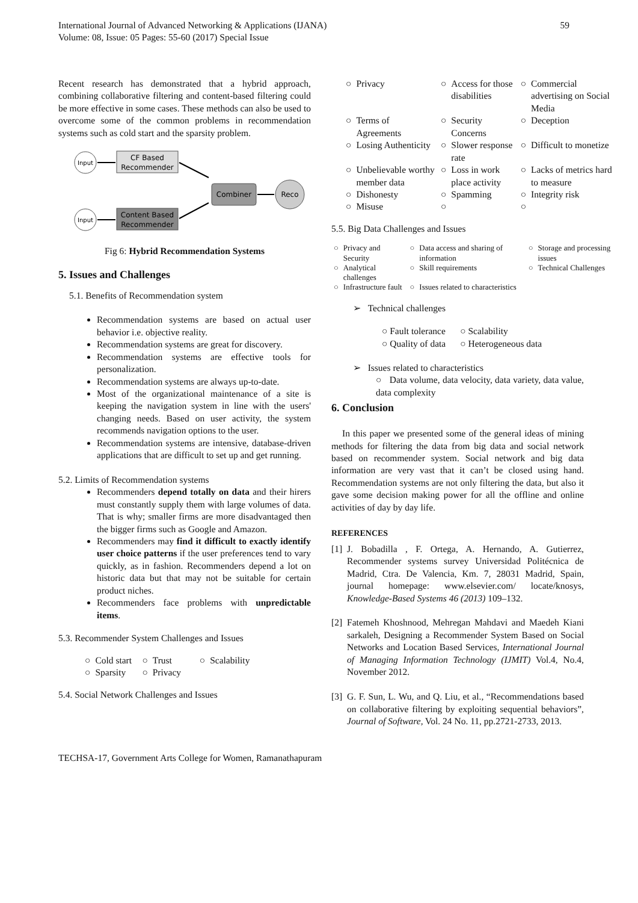International Journal of Advanced Networking & Applications (IJANA)
Volume: 08, Issue: 05 Pages: 55-60 (2017) Special Issue
59
Recent research has demonstrated that a hybrid approach, combining collaborative filtering and content-based filtering could be more effective in some cases. These methods can also be used to overcome some of the common problems in recommendation systems such as cold start and the sparsity problem.
Input
CF Based
Recommender
Combiner
Reco
Input
Content Based
Recommender
Fig 6: Hybrid Recommendation Systems
5. Issues and Challenges
5.1. Benefits of Recommendation system
Recommendation systems are based on actual user behavior i.e. objective reality.
Recommendation systems are great for discovery.
Recommendation systems are effective tools for personalization.
Recommendation systems are always up-to-date.
Most of the organizational maintenance of a site is keeping the navigation system in line with the users' changing needs. Based on user activity, the system recommends navigation options to the user.
Recommendation systems are intensive, database-driven applications that are difficult to set up and get running.
5.2. Limits of Recommendation systems
Recommenders depend totally on data and their hirers must constantly supply them with large volumes of data. That is why; smaller firms are more disadvantaged then the bigger firms such as Google and Amazon.
Recommenders may find it difficult to exactly identify user choice patterns if the user preferences tend to vary quickly, as in fashion. Recommenders depend a lot on historic data but that may not be suitable for certain product niches.
Recommenders face problems with unpredictable items.
5.3. Recommender System Challenges and Issues
| ○ | Cold start | ○ | Trust | ○ | Scalability |
| ○ | Sparsity | ○ | Privacy | | |
5.4. Social Network Challenges and Issues
| ○ | Privacy | ○ | Access for those disabilities | ○ | Commercial advertising on Social Media |
| ○ | Terms of Agreements | ○ | Security Concerns | ○ | Deception |
| ○ | Losing Authenticity | ○ | Slower response rate | ○ | Difficult to monetize |
| ○ | Unbelievable worthy member data | ○ | Loss in work place activity | ○ | Lacks of metrics hard to measure |
| ○ | Dishonesty | ○ | Spamming | ○ | Integrity risk |
| ○ | Misuse | ○ | | ○ | |
5.5. Big Data Challenges and Issues
| ○ | Privacy and Security | ○ | Data access and sharing of information | ○ | Storage and processing issues |
| ○ | Analytical challenges | ○ | Skill requirements | ○ | Technical Challenges |
| ○ | Infrastructure fault | ○ | Issues related to characteristics | | |
➢ Technical challenges
| ○ Fault tolerance | ○ Scalability |
| ○ Quality of data | ○ Heterogeneous data |
➢ Issues related to characteristics
○ Data volume, data velocity, data variety, data value, data complexity
6. Conclusion
In this paper we presented some of the general ideas of mining methods for filtering the data from big data and social network based on recommender system. Social network and big data information are very vast that it can’t be closed using hand. Recommendation systems are not only filtering the data, but also it gave some decision making power for all the offline and online activities of day by day life.
REFERENCES
| [1] | J. Bobadilla , F. Ortega, A. Hernando, A. Gutierrez, Recommender systems survey Universidad Politécnica de Madrid, Ctra. De Valencia, Km. 7, 28031 Madrid, Spain, journal homepage: www.elsevier.com/ locate/knosys, Knowledge-Based Systems 46 (2013) 109–132. |
| [2] | Fatemeh Khoshnood, Mehregan Mahdavi and Maedeh Kiani sarkaleh, Designing a Recommender System Based on Social Networks and Location Based Services, International Journal of Managing Information Technology (IJMIT) Vol.4, No.4, November 2012. |
| [3] | G. F. Sun, L. Wu, and Q. Liu, et al., “Recommendations based on collaborative filtering by exploiting sequential behaviors”, Journal of Software, Vol. 24 No. 11, pp.2721-2733, 2013. |
TECHSA-17, Government Arts College for Women, Ramanathapuram